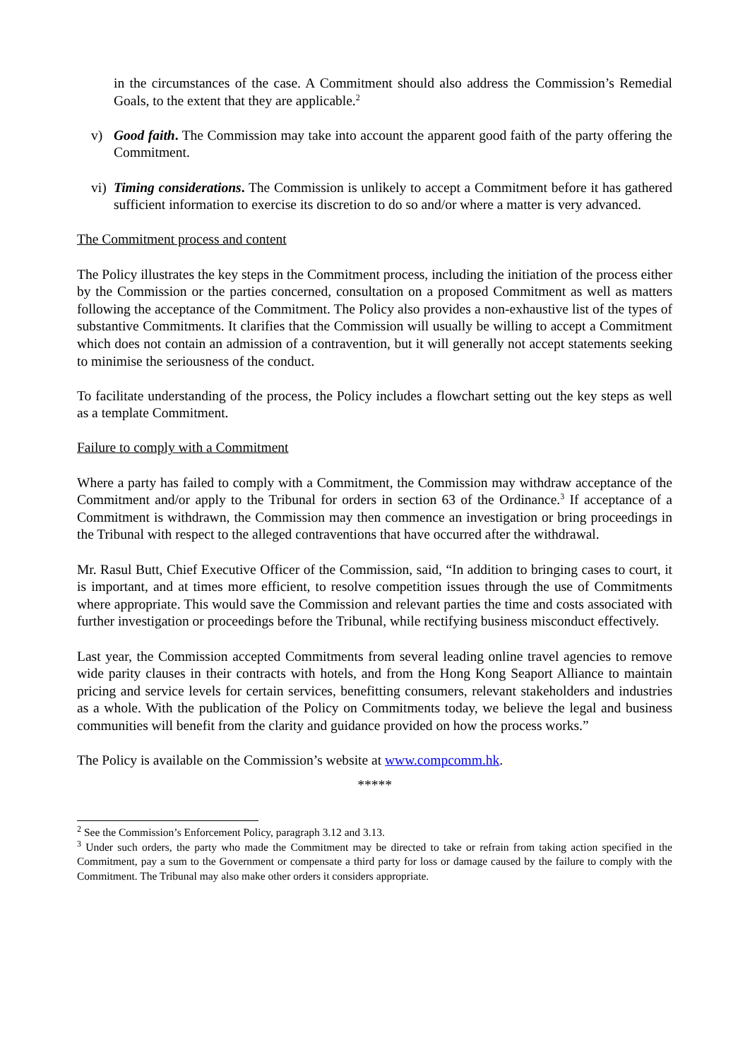in the circumstances of the case. A Commitment should also address the Commission’s Remedial Goals, to the extent that they are applicable.<sup>2</sup>
v) Good faith. The Commission may take into account the apparent good faith of the party offering the Commitment.
vi)
Timing considerations. The Commission is unlikely to accept a Commitment before it has gathered sufficient information to exercise its discretion to do so and/or where a matter is very advanced.
The Commitment process and content
The Policy illustrates the key steps in the Commitment process, including the initiation of the process either by the Commission or the parties concerned, consultation on a proposed Commitment as well as matters following the acceptance of the Commitment. The Policy also provides a non-exhaustive list of the types of substantive Commitments. It clarifies that the Commission will usually be willing to accept a Commitment which does not contain an admission of a contravention, but it will generally not accept statements seeking to minimise the seriousness of the conduct.
To facilitate understanding of the process, the Policy includes a flowchart setting out the key steps as well as a template Commitment.
Failure to comply with a Commitment
Where a party has failed to comply with a Commitment, the Commission may withdraw acceptance of the Commitment and/or apply to the Tribunal for orders in section 63 of the Ordinance.<sup>3</sup> If acceptance of a Commitment is withdrawn, the Commission may then commence an investigation or bring proceedings in the Tribunal with respect to the alleged contraventions that have occurred after the withdrawal.
Mr. Rasul Butt, Chief Executive Officer of the Commission, said, “In addition to bringing cases to court, it is important, and at times more efficient, to resolve competition issues through the use of Commitments where appropriate. This would save the Commission and relevant parties the time and costs associated with further investigation or proceedings before the Tribunal, while rectifying business misconduct effectively.
Last year, the Commission accepted Commitments from several leading online travel agencies to remove wide parity clauses in their contracts with hotels, and from the Hong Kong Seaport Alliance to maintain pricing and service levels for certain services, benefitting consumers, relevant stakeholders and industries as a whole. With the publication of the Policy on Commitments today, we believe the legal and business communities will benefit from the clarity and guidance provided on how the process works.”
The Policy is available on the Commission’s website at www.compcomm.hk.
*****
<sup>2</sup> See the Commission’s Enforcement Policy, paragraph 3.12 and 3.13.
<sup>3</sup> Under such orders, the party who made the Commitment may be directed to take or refrain from taking action specified in the Commitment, pay a sum to the Government or compensate a third party for loss or damage caused by the failure to comply with the Commitment. The Tribunal may also make other orders it considers appropriate.